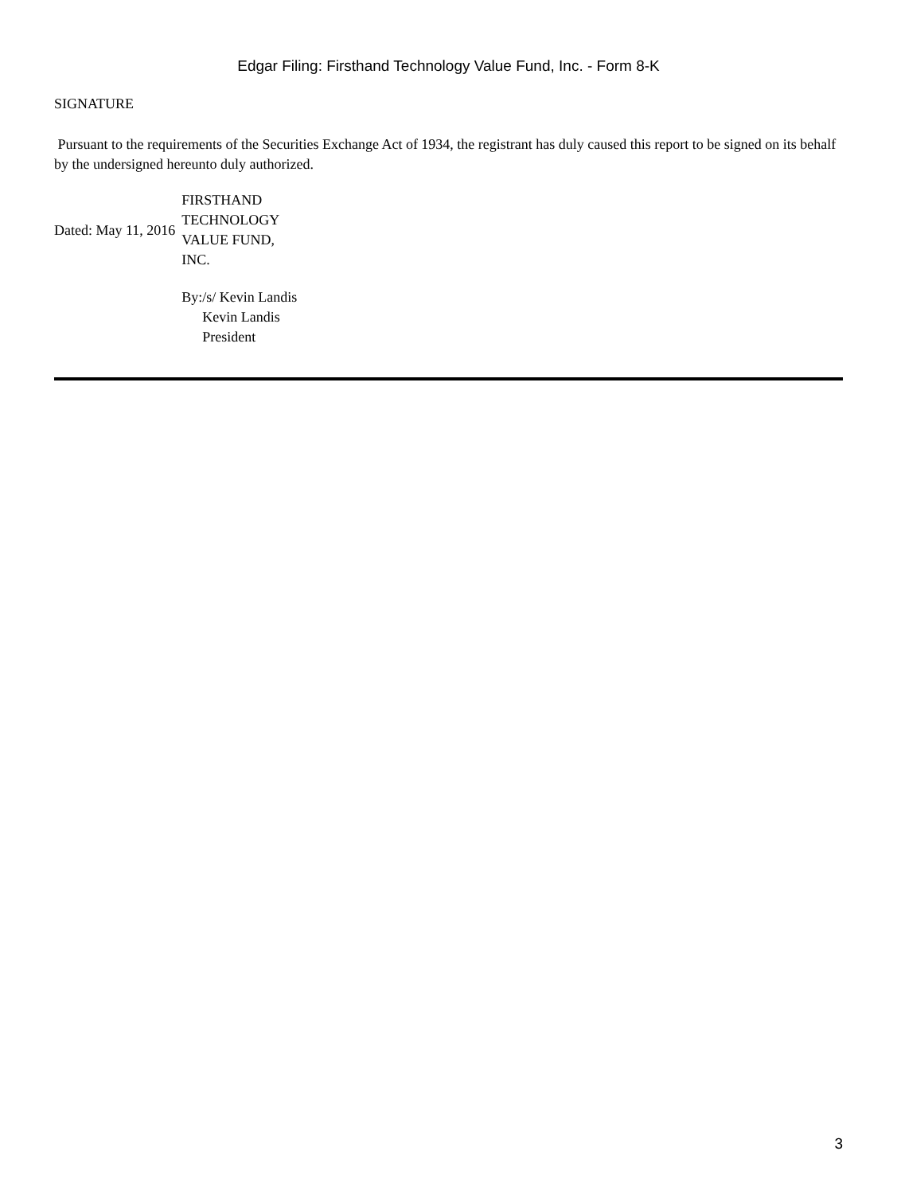Edgar Filing: Firsthand Technology Value Fund, Inc. - Form 8-K
SIGNATURE
Pursuant to the requirements of the Securities Exchange Act of 1934, the registrant has duly caused this report to be signed on its behalf by the undersigned hereunto duly authorized.
| Dated: May 11, 2016 | FIRSTHAND TECHNOLOGY VALUE FUND, INC. | |
| | By: | /s/ Kevin Landis Kevin Landis President |
3